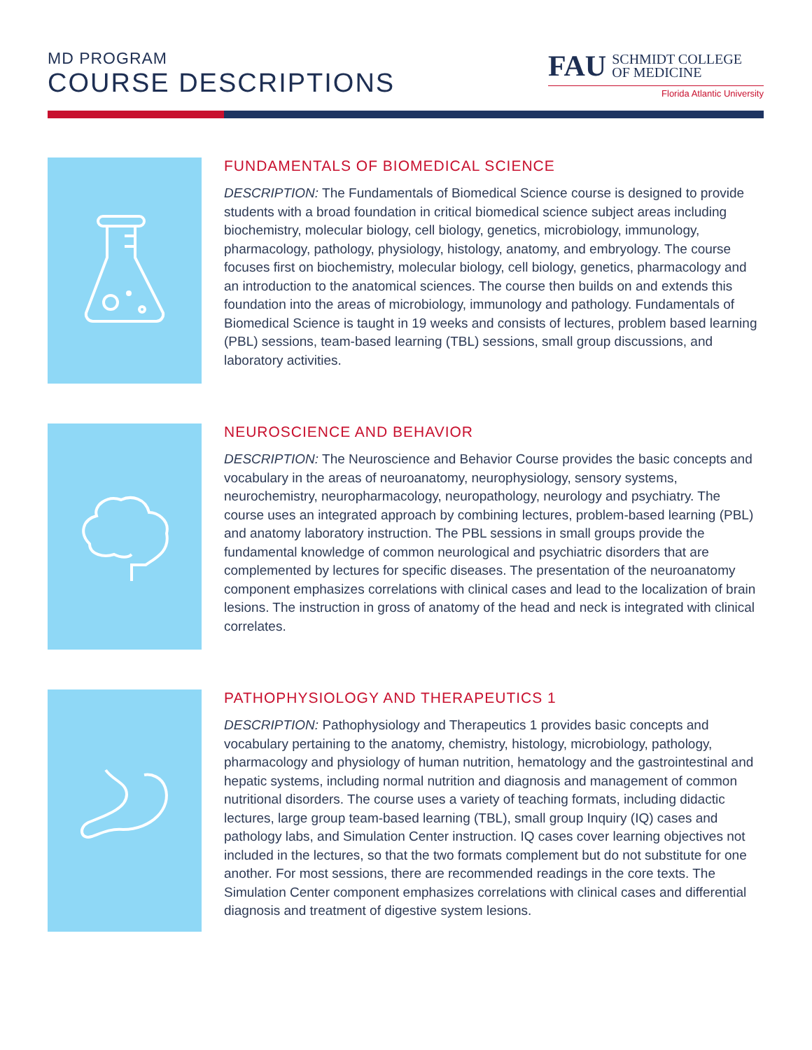MD PROGRAM
COURSE DESCRIPTIONS
FAU SCHMIDT COLLEGE
OF MEDICINE
Florida Atlantic University
FUNDAMENTALS OF BIOMEDICAL SCIENCE
DESCRIPTION: The Fundamentals of Biomedical Science course is designed to provide students with a broad foundation in critical biomedical science subject areas including biochemistry, molecular biology, cell biology, genetics, microbiology, immunology, pharmacology, pathology, physiology, histology, anatomy, and embryology. The course focuses first on biochemistry, molecular biology, cell biology, genetics, pharmacology and an introduction to the anatomical sciences. The course then builds on and extends this foundation into the areas of microbiology, immunology and pathology. Fundamentals of Biomedical Science is taught in 19 weeks and consists of lectures, problem based learning (PBL) sessions, team-based learning (TBL) sessions, small group discussions, and laboratory activities.
NEUROSCIENCE AND BEHAVIOR
DESCRIPTION: The Neuroscience and Behavior Course provides the basic concepts and vocabulary in the areas of neuroanatomy, neurophysiology, sensory systems, neurochemistry, neuropharmacology, neuropathology, neurology and psychiatry. The course uses an integrated approach by combining lectures, problem-based learning (PBL) and anatomy laboratory instruction. The PBL sessions in small groups provide the fundamental knowledge of common neurological and psychiatric disorders that are complemented by lectures for specific diseases. The presentation of the neuroanatomy component emphasizes correlations with clinical cases and lead to the localization of brain lesions. The instruction in gross of anatomy of the head and neck is integrated with clinical correlates.
PATHOPHYSIOLOGY AND THERAPEUTICS 1
DESCRIPTION: Pathophysiology and Therapeutics 1 provides basic concepts and vocabulary pertaining to the anatomy, chemistry, histology, microbiology, pathology, pharmacology and physiology of human nutrition, hematology and the gastrointestinal and hepatic systems, including normal nutrition and diagnosis and management of common nutritional disorders. The course uses a variety of teaching formats, including didactic lectures, large group team-based learning (TBL), small group Inquiry (IQ) cases and pathology labs, and Simulation Center instruction. IQ cases cover learning objectives not included in the lectures, so that the two formats complement but do not substitute for one another. For most sessions, there are recommended readings in the core texts. The Simulation Center component emphasizes correlations with clinical cases and differential diagnosis and treatment of digestive system lesions.